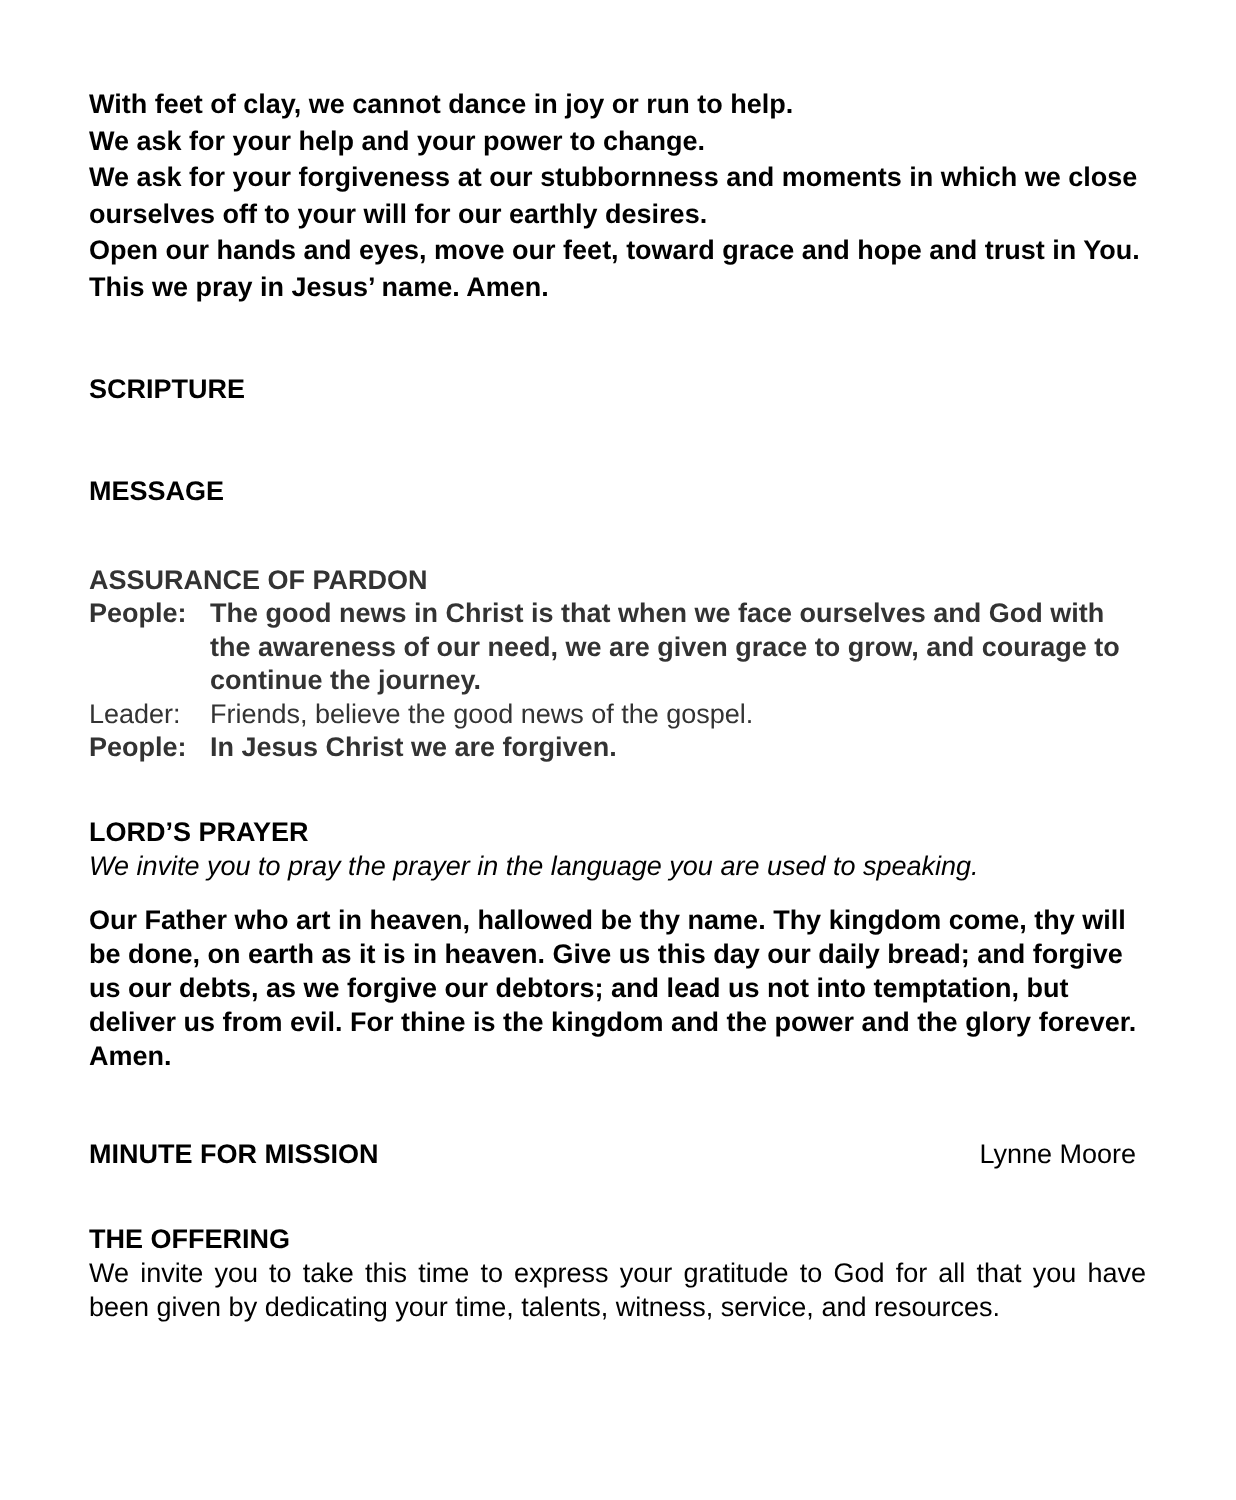With feet of clay, we cannot dance in joy or run to help.
We ask for your help and your power to change.
We ask for your forgiveness at our stubbornness and moments in which we close ourselves off to your will for our earthly desires.
Open our hands and eyes, move our feet, toward grace and hope and trust in You.
This we pray in Jesus’ name. Amen.
SCRIPTURE
MESSAGE
ASSURANCE OF PARDON
People: The good news in Christ is that when we face ourselves and God with the awareness of our need, we are given grace to grow, and courage to continue the journey.
Leader: Friends, believe the good news of the gospel.
People: In Jesus Christ we are forgiven.
LORD’S PRAYER
We invite you to pray the prayer in the language you are used to speaking.
Our Father who art in heaven, hallowed be thy name. Thy kingdom come, thy will be done, on earth as it is in heaven. Give us this day our daily bread; and forgive us our debts, as we forgive our debtors; and lead us not into temptation, but deliver us from evil. For thine is the kingdom and the power and the glory forever. Amen.
MINUTE FOR MISSION Lynne Moore
THE OFFERING
We invite you to take this time to express your gratitude to God for all that you have been given by dedicating your time, talents, witness, service, and resources.